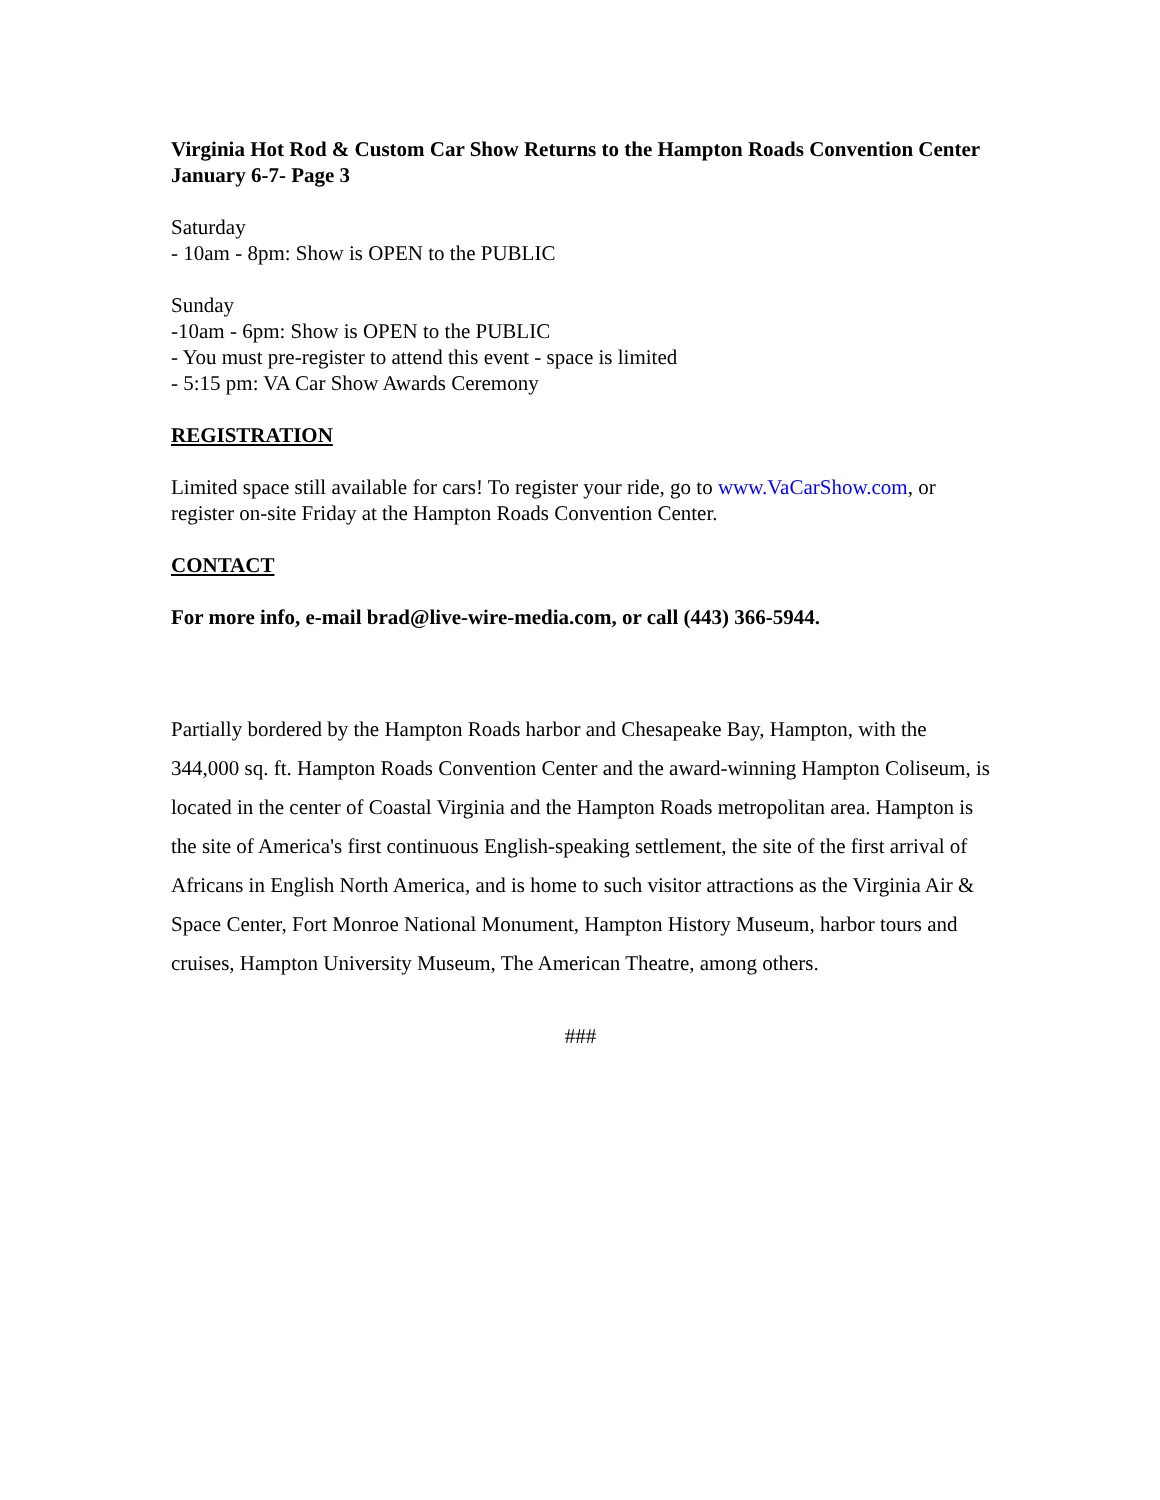Virginia Hot Rod & Custom Car Show Returns to the Hampton Roads Convention Center January 6-7- Page 3
Saturday
- 10am - 8pm: Show is OPEN to the PUBLIC
Sunday
-10am - 6pm: Show is OPEN to the PUBLIC
- You must pre-register to attend this event - space is limited
- 5:15 pm: VA Car Show Awards Ceremony
REGISTRATION
Limited space still available for cars! To register your ride, go to www.VaCarShow.com, or register on-site Friday at the Hampton Roads Convention Center.
CONTACT
For more info, e-mail brad@live-wire-media.com, or call (443) 366-5944.
Partially bordered by the Hampton Roads harbor and Chesapeake Bay, Hampton, with the 344,000 sq. ft. Hampton Roads Convention Center and the award-winning Hampton Coliseum, is located in the center of Coastal Virginia and the Hampton Roads metropolitan area. Hampton is the site of America's first continuous English-speaking settlement, the site of the first arrival of Africans in English North America, and is home to such visitor attractions as the Virginia Air & Space Center, Fort Monroe National Monument, Hampton History Museum, harbor tours and cruises, Hampton University Museum, The American Theatre, among others.
###